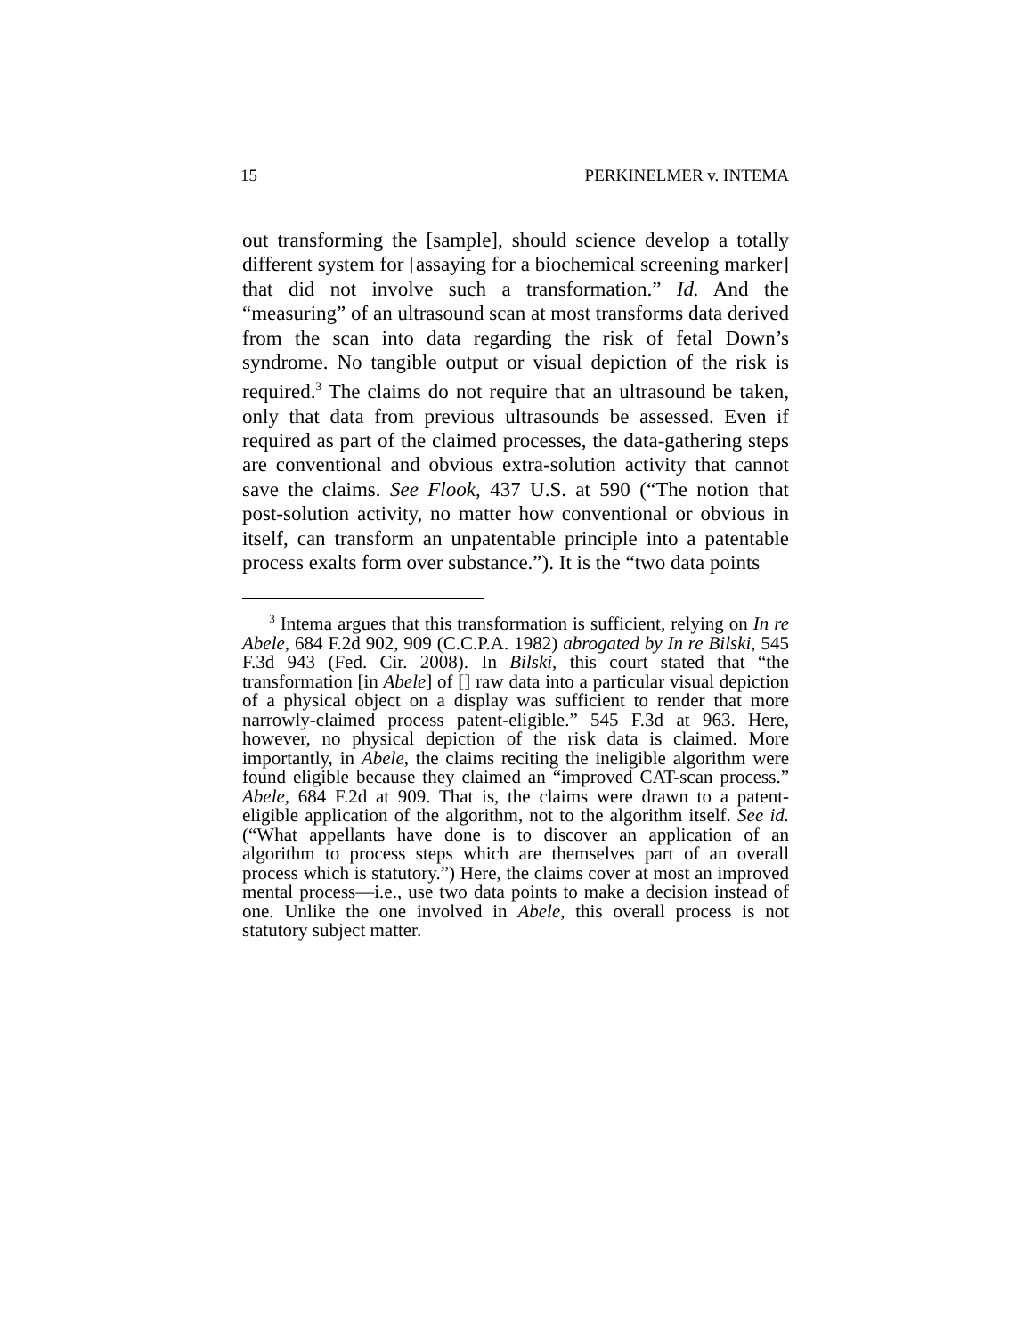15 PERKINELMER v. INTEMA
out transforming the [sample], should science develop a totally different system for [assaying for a biochemical screening marker] that did not involve such a transformation.” Id. And the “measuring” of an ultrasound scan at most transforms data derived from the scan into data regarding the risk of fetal Down’s syndrome. No tangible output or visual depiction of the risk is required.<sup>3</sup> The claims do not require that an ultrasound be taken, only that data from previous ultrasounds be assessed. Even if required as part of the claimed processes, the data-gathering steps are conventional and obvious extra-solution activity that cannot save the claims. See Flook, 437 U.S. at 590 (“The notion that post-solution activity, no matter how conventional or obvious in itself, can transform an unpatentable principle into a patentable process exalts form over substance.”). It is the “two data points
<sup>3</sup> Intema argues that this transformation is sufficient, relying on In re Abele, 684 F.2d 902, 909 (C.C.P.A. 1982) abrogated by In re Bilski, 545 F.3d 943 (Fed. Cir. 2008). In Bilski, this court stated that “the transformation [in Abele] of [] raw data into a particular visual depiction of a physical object on a display was sufficient to render that more narrowly-claimed process patent-eligible.” 545 F.3d at 963. Here, however, no physical depiction of the risk data is claimed. More importantly, in Abele, the claims reciting the ineligible algorithm were found eligible because they claimed an “improved CAT-scan process.” Abele, 684 F.2d at 909. That is, the claims were drawn to a patent-eligible application of the algorithm, not to the algorithm itself. See id. (“What appellants have done is to discover an application of an algorithm to process steps which are themselves part of an overall process which is statutory.”) Here, the claims cover at most an improved mental process—i.e., use two data points to make a decision instead of one. Unlike the one involved in Abele, this overall process is not statutory subject matter.